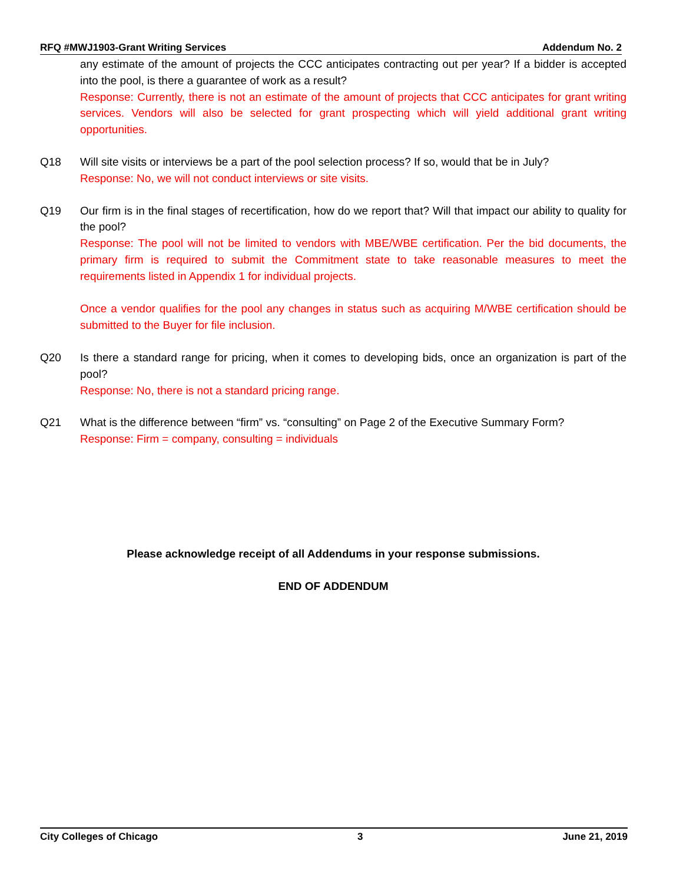RFQ #MWJ1903-Grant Writing Services Addendum No. 2
any estimate of the amount of projects the CCC anticipates contracting out per year? If a bidder is accepted into the pool, is there a guarantee of work as a result?
Response: Currently, there is not an estimate of the amount of projects that CCC anticipates for grant writing services. Vendors will also be selected for grant prospecting which will yield additional grant writing opportunities.
Q18 Will site visits or interviews be a part of the pool selection process? If so, would that be in July?
Response: No, we will not conduct interviews or site visits.
Q19 Our firm is in the final stages of recertification, how do we report that? Will that impact our ability to quality for the pool?
Response: The pool will not be limited to vendors with MBE/WBE certification. Per the bid documents, the primary firm is required to submit the Commitment state to take reasonable measures to meet the requirements listed in Appendix 1 for individual projects.
Once a vendor qualifies for the pool any changes in status such as acquiring M/WBE certification should be submitted to the Buyer for file inclusion.
Q20 Is there a standard range for pricing, when it comes to developing bids, once an organization is part of the pool?
Response: No, there is not a standard pricing range.
Q21 What is the difference between “firm” vs. “consulting” on Page 2 of the Executive Summary Form?
Response: Firm = company, consulting = individuals
Please acknowledge receipt of all Addendums in your response submissions.
END OF ADDENDUM
City Colleges of Chicago 3 June 21, 2019